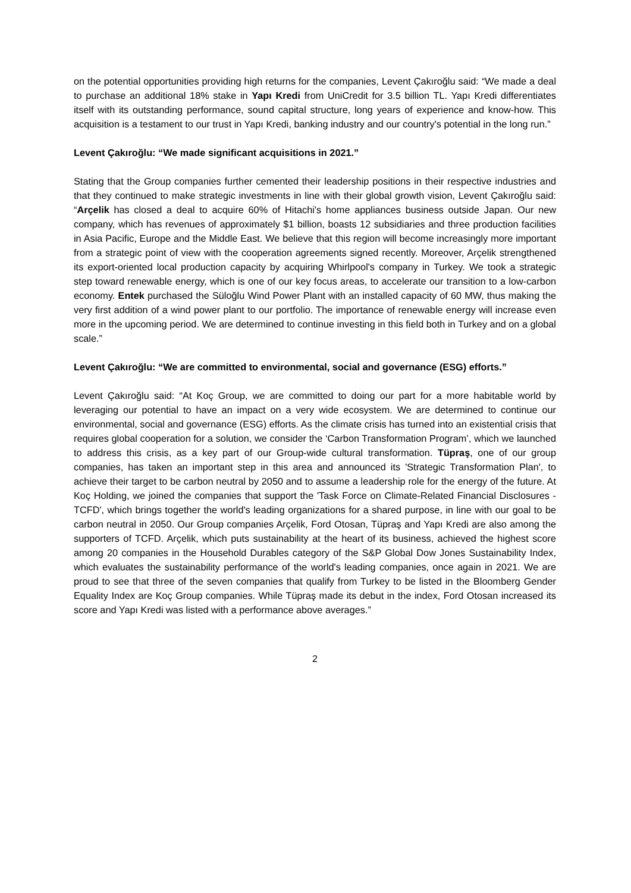on the potential opportunities providing high returns for the companies, Levent Çakıroğlu said: “We made a deal to purchase an additional 18% stake in Yapı Kredi from UniCredit for 3.5 billion TL. Yapı Kredi differentiates itself with its outstanding performance, sound capital structure, long years of experience and know-how. This acquisition is a testament to our trust in Yapı Kredi, banking industry and our country's potential in the long run.”
Levent Çakıroğlu: “We made significant acquisitions in 2021.”
Stating that the Group companies further cemented their leadership positions in their respective industries and that they continued to make strategic investments in line with their global growth vision, Levent Çakıroğlu said: “Arçelik has closed a deal to acquire 60% of Hitachi's home appliances business outside Japan. Our new company, which has revenues of approximately $1 billion, boasts 12 subsidiaries and three production facilities in Asia Pacific, Europe and the Middle East. We believe that this region will become increasingly more important from a strategic point of view with the cooperation agreements signed recently. Moreover, Arçelik strengthened its export-oriented local production capacity by acquiring Whirlpool's company in Turkey. We took a strategic step toward renewable energy, which is one of our key focus areas, to accelerate our transition to a low-carbon economy. Entek purchased the Süloğlu Wind Power Plant with an installed capacity of 60 MW, thus making the very first addition of a wind power plant to our portfolio. The importance of renewable energy will increase even more in the upcoming period. We are determined to continue investing in this field both in Turkey and on a global scale.”
Levent Çakıroğlu: “We are committed to environmental, social and governance (ESG) efforts.”
Levent Çakıroğlu said: “At Koç Group, we are committed to doing our part for a more habitable world by leveraging our potential to have an impact on a very wide ecosystem. We are determined to continue our environmental, social and governance (ESG) efforts. As the climate crisis has turned into an existential crisis that requires global cooperation for a solution, we consider the ‘Carbon Transformation Program’, which we launched to address this crisis, as a key part of our Group-wide cultural transformation. Tüpraş, one of our group companies, has taken an important step in this area and announced its 'Strategic Transformation Plan', to achieve their target to be carbon neutral by 2050 and to assume a leadership role for the energy of the future. At Koç Holding, we joined the companies that support the 'Task Force on Climate-Related Financial Disclosures - TCFD', which brings together the world's leading organizations for a shared purpose, in line with our goal to be carbon neutral in 2050. Our Group companies Arçelik, Ford Otosan, Tüpraş and Yapı Kredi are also among the supporters of TCFD. Arçelik, which puts sustainability at the heart of its business, achieved the highest score among 20 companies in the Household Durables category of the S&P Global Dow Jones Sustainability Index, which evaluates the sustainability performance of the world's leading companies, once again in 2021. We are proud to see that three of the seven companies that qualify from Turkey to be listed in the Bloomberg Gender Equality Index are Koç Group companies. While Tüpraş made its debut in the index, Ford Otosan increased its score and Yapı Kredi was listed with a performance above averages.”
2